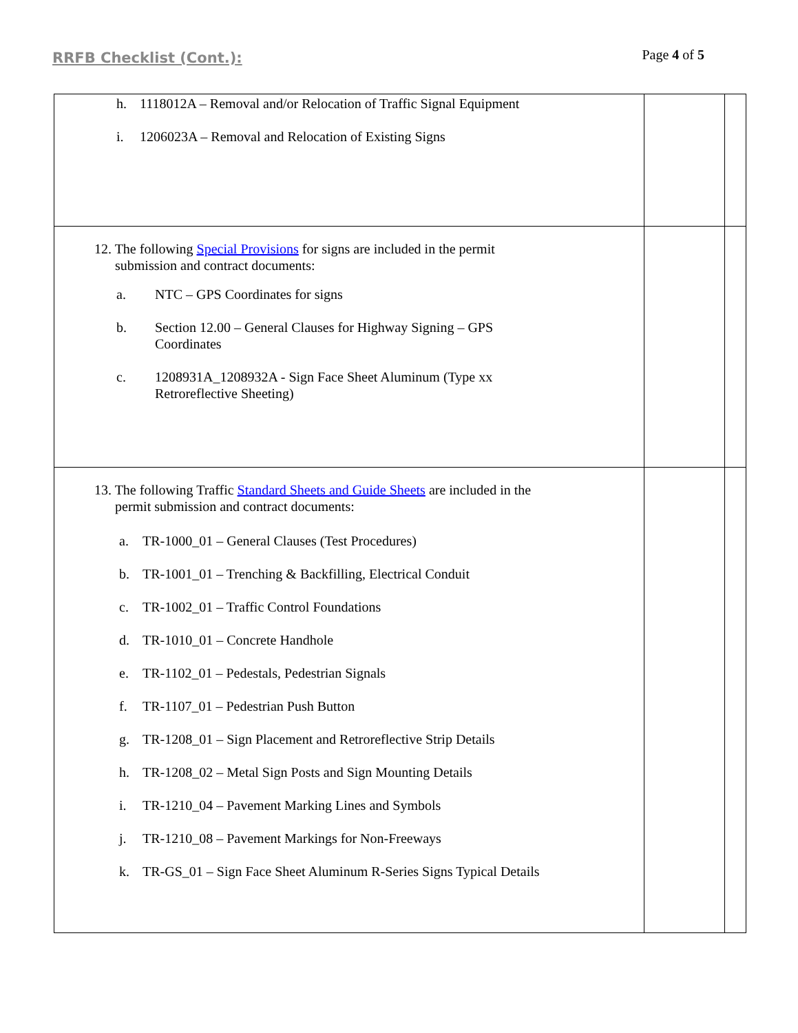RRFB Checklist (Cont.):
Page 4 of 5
| h. 1118012A – Removal and/or Relocation of Traffic Signal Equipment i. 1206023A – Removal and Relocation of Existing Signs | | |
| 12. The following Special Provisions for signs are included in the permit submission and contract documents: a. NTC – GPS Coordinates for signs b. Section 12.00 – General Clauses for Highway Signing – GPS Coordinates c. 1208931A_1208932A - Sign Face Sheet Aluminum (Type xx Retroreflective Sheeting) | | |
| 13. The following Traffic Standard Sheets and Guide Sheets are included in the permit submission and contract documents: a. TR-1000_01 – General Clauses (Test Procedures) b. TR-1001_01 – Trenching & Backfilling, Electrical Conduit c. TR-1002_01 – Traffic Control Foundations d. TR-1010_01 – Concrete Handhole e. TR-1102_01 – Pedestals, Pedestrian Signals f. TR-1107_01 – Pedestrian Push Button g. TR-1208_01 – Sign Placement and Retroreflective Strip Details h. TR-1208_02 – Metal Sign Posts and Sign Mounting Details i. TR-1210_04 – Pavement Marking Lines and Symbols j. TR-1210_08 – Pavement Markings for Non-Freeways k. TR-GS_01 – Sign Face Sheet Aluminum R-Series Signs Typical Details | | |